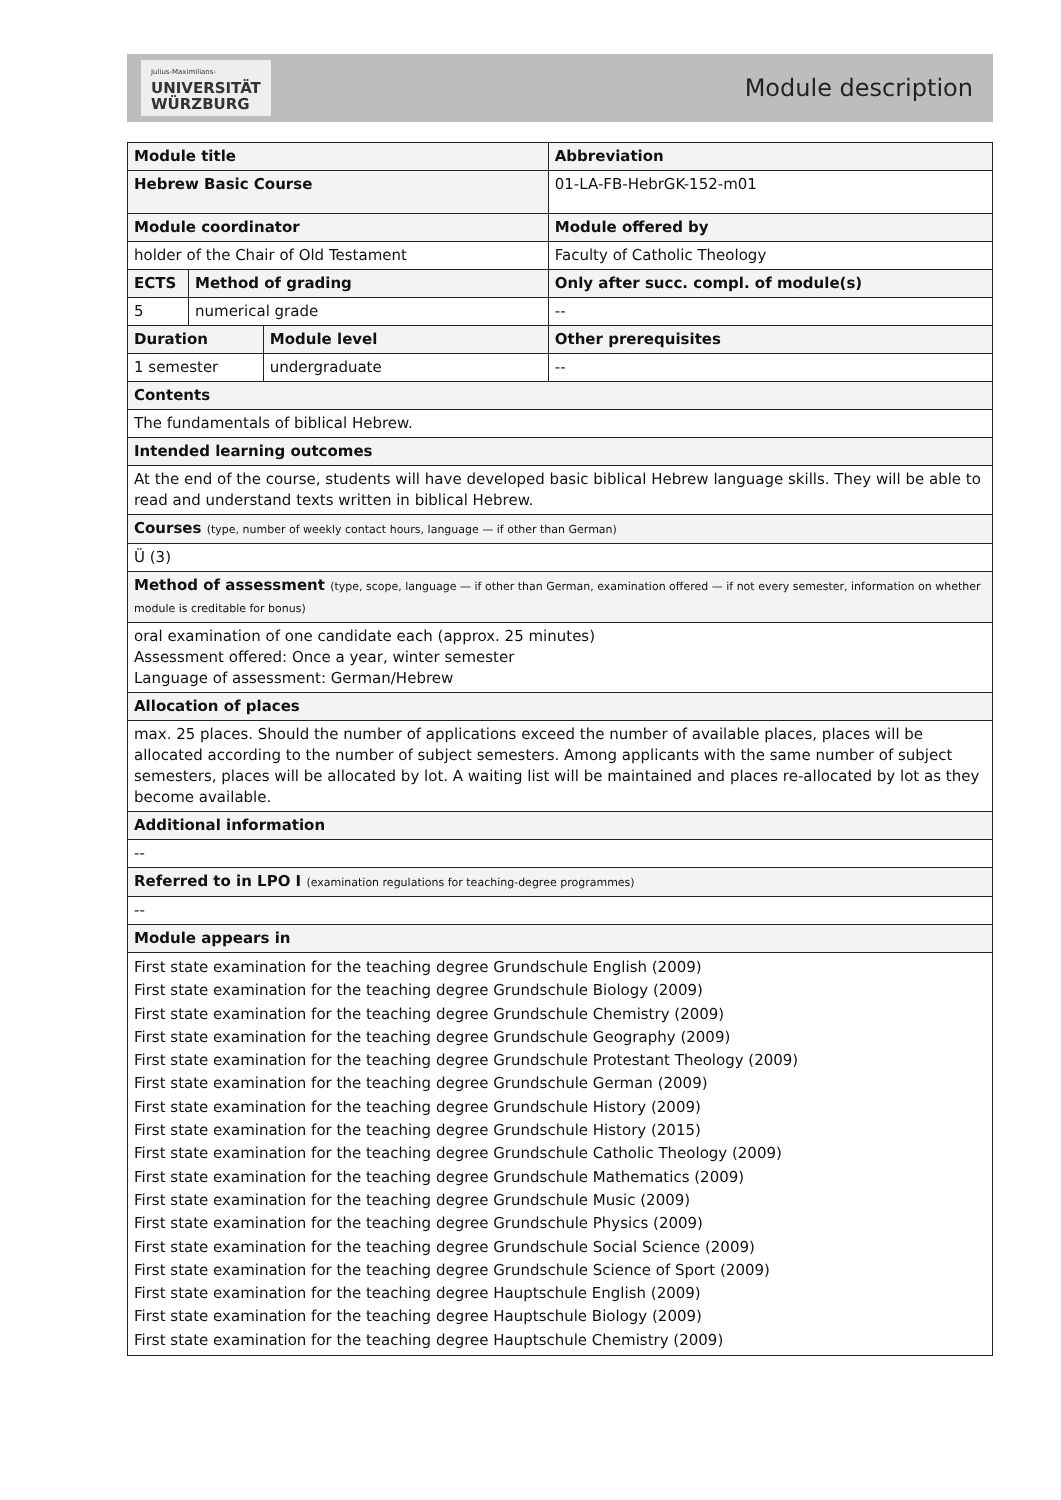Julius-Maximilians-
UNIVERSITÄT
WÜRZBURG
Module description
| Module title | | | | | Abbreviation |
| Hebrew Basic Course | | | | | 01-LA-FB-HebrGK-152-m01 |
| Module coordinator | | | | Module offered by | |
| holder of the Chair of Old Testament | | | | Faculty of Catholic Theology | |
| ECTS | Method of grading | | Only after succ. compl. of module(s) | | |
| 5 | numerical grade | | -- | | |
| Duration | | Module level | Other prerequisites | | |
| 1 semester | | undergraduate | -- | | |
| Contents | | | | | |
| The fundamentals of biblical Hebrew. | | | | | |
| Intended learning outcomes | | | | | |
| At the end of the course, students will have developed basic biblical Hebrew language skills. They will be able to read and understand texts written in biblical Hebrew. | | | | | |
| Courses (type, number of weekly contact hours, language — if other than German) | | | | | |
| Ü (3) | | | | | |
| Method of assessment (type, scope, language — if other than German, examination offered — if not every semester, information on whether module is creditable for bonus) | | | | | |
| oral examination of one candidate each (approx. 25 minutes) Assessment offered: Once a year, winter semester Language of assessment: German/Hebrew | | | | | |
| Allocation of places | | | | | |
| max. 25 places. Should the number of applications exceed the number of available places, places will be allocated according to the number of subject semesters. Among applicants with the same number of subject semesters, places will be allocated by lot. A waiting list will be maintained and places re-allocated by lot as they become available. | | | | | |
| Additional information | | | | | |
| -- | | | | | |
| Referred to in LPO I (examination regulations for teaching-degree programmes) | | | | | |
| -- | | | | | |
| Module appears in | | | | | |
| First state examination for the teaching degree Grundschule English (2009) First state examination for the teaching degree Grundschule Biology (2009) First state examination for the teaching degree Grundschule Chemistry (2009) First state examination for the teaching degree Grundschule Geography (2009) First state examination for the teaching degree Grundschule Protestant Theology (2009) First state examination for the teaching degree Grundschule German (2009) First state examination for the teaching degree Grundschule History (2009) First state examination for the teaching degree Grundschule History (2015) First state examination for the teaching degree Grundschule Catholic Theology (2009) First state examination for the teaching degree Grundschule Mathematics (2009) First state examination for the teaching degree Grundschule Music (2009) First state examination for the teaching degree Grundschule Physics (2009) First state examination for the teaching degree Grundschule Social Science (2009) First state examination for the teaching degree Grundschule Science of Sport (2009) First state examination for the teaching degree Hauptschule English (2009) First state examination for the teaching degree Hauptschule Biology (2009) First state examination for the teaching degree Hauptschule Chemistry (2009) | | | | | |